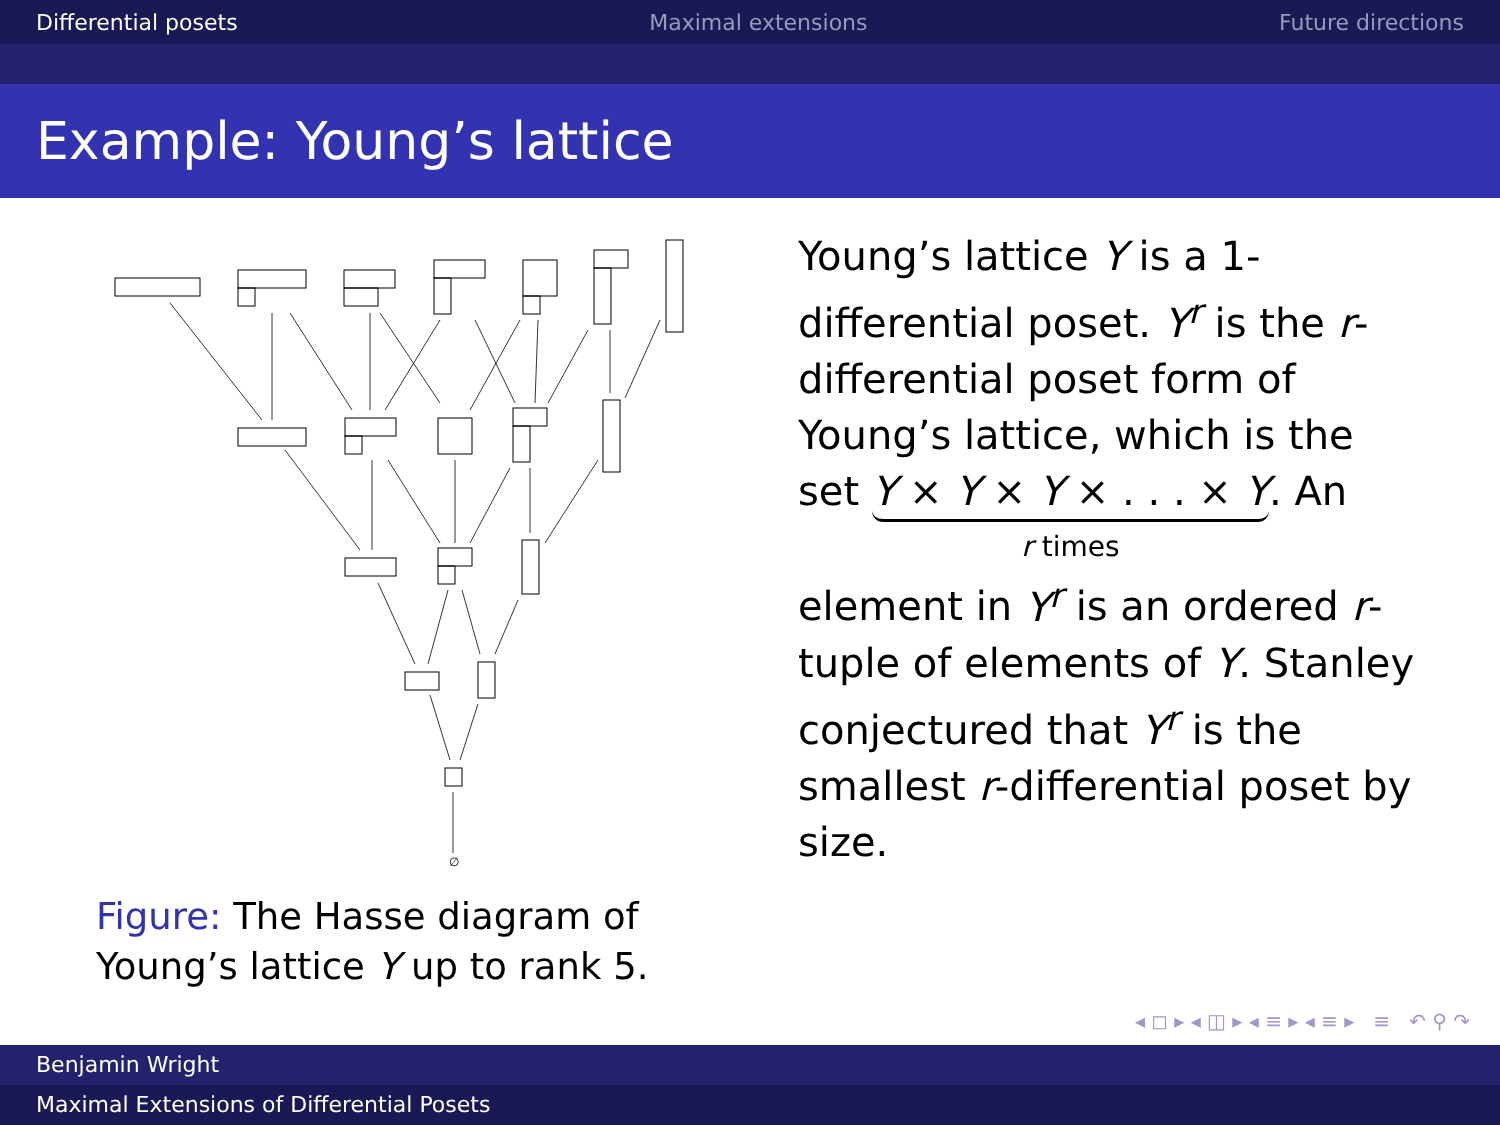Differential posets Maximal extensions Future directions
Example: Young’s lattice
∅
Figure: The Hasse diagram of Young’s lattice Y up to rank 5.
Young’s lattice Y is a 1-differential poset. Y<sup>r</sup> is the r-differential poset form of Young’s lattice, which is the set Y × Y × Y × . . . × Y
r times. An element in Y<sup>r</sup> is an ordered r-tuple of elements of Y. Stanley conjectured that Y<sup>r</sup> is the smallest r-differential poset by size.
◂ ◻ ▸ ◂ ◫ ▸ ◂ ≡ ▸ ◂ ≡ ▸ ≡ ↶ ⚲ ↷
Benjamin Wright
Maximal Extensions of Differential Posets